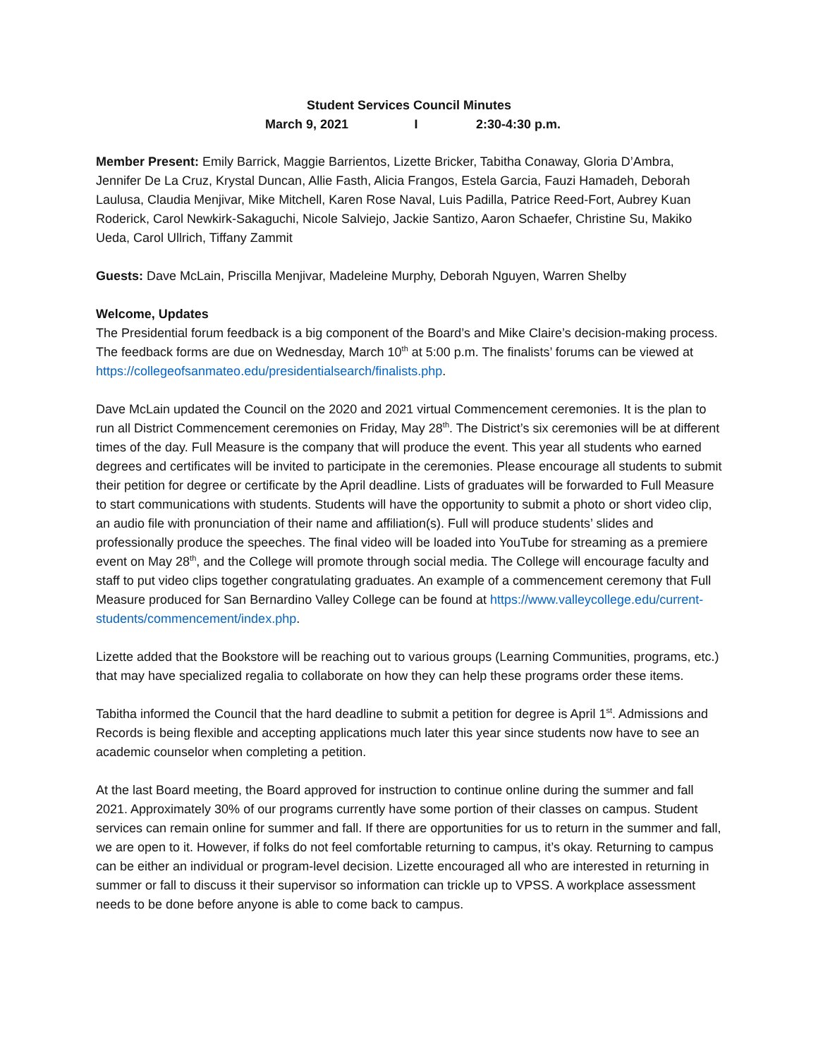Student Services Council Minutes
March 9, 2021 I 2:30-4:30 p.m.
Member Present: Emily Barrick, Maggie Barrientos, Lizette Bricker, Tabitha Conaway, Gloria D’Ambra, Jennifer De La Cruz, Krystal Duncan, Allie Fasth, Alicia Frangos, Estela Garcia, Fauzi Hamadeh, Deborah Laulusa, Claudia Menjivar, Mike Mitchell, Karen Rose Naval, Luis Padilla, Patrice Reed-Fort, Aubrey Kuan Roderick, Carol Newkirk-Sakaguchi, Nicole Salviejo, Jackie Santizo, Aaron Schaefer, Christine Su, Makiko Ueda, Carol Ullrich, Tiffany Zammit
Guests: Dave McLain, Priscilla Menjivar, Madeleine Murphy, Deborah Nguyen, Warren Shelby
Welcome, Updates
The Presidential forum feedback is a big component of the Board’s and Mike Claire’s decision-making process. The feedback forms are due on Wednesday, March 10<sup>th</sup> at 5:00 p.m. The finalists’ forums can be viewed at https://collegeofsanmateo.edu/presidentialsearch/finalists.php.
Dave McLain updated the Council on the 2020 and 2021 virtual Commencement ceremonies. It is the plan to run all District Commencement ceremonies on Friday, May 28<sup>th</sup>. The District’s six ceremonies will be at different times of the day. Full Measure is the company that will produce the event. This year all students who earned degrees and certificates will be invited to participate in the ceremonies. Please encourage all students to submit their petition for degree or certificate by the April deadline. Lists of graduates will be forwarded to Full Measure to start communications with students. Students will have the opportunity to submit a photo or short video clip, an audio file with pronunciation of their name and affiliation(s). Full will produce students’ slides and professionally produce the speeches. The final video will be loaded into YouTube for streaming as a premiere event on May 28<sup>th</sup>, and the College will promote through social media. The College will encourage faculty and staff to put video clips together congratulating graduates. An example of a commencement ceremony that Full Measure produced for San Bernardino Valley College can be found at https://www.valleycollege.edu/current-students/commencement/index.php.
Lizette added that the Bookstore will be reaching out to various groups (Learning Communities, programs, etc.) that may have specialized regalia to collaborate on how they can help these programs order these items.
Tabitha informed the Council that the hard deadline to submit a petition for degree is April 1<sup>st</sup>. Admissions and Records is being flexible and accepting applications much later this year since students now have to see an academic counselor when completing a petition.
At the last Board meeting, the Board approved for instruction to continue online during the summer and fall 2021. Approximately 30% of our programs currently have some portion of their classes on campus. Student services can remain online for summer and fall. If there are opportunities for us to return in the summer and fall, we are open to it. However, if folks do not feel comfortable returning to campus, it’s okay. Returning to campus can be either an individual or program-level decision. Lizette encouraged all who are interested in returning in summer or fall to discuss it their supervisor so information can trickle up to VPSS. A workplace assessment needs to be done before anyone is able to come back to campus.